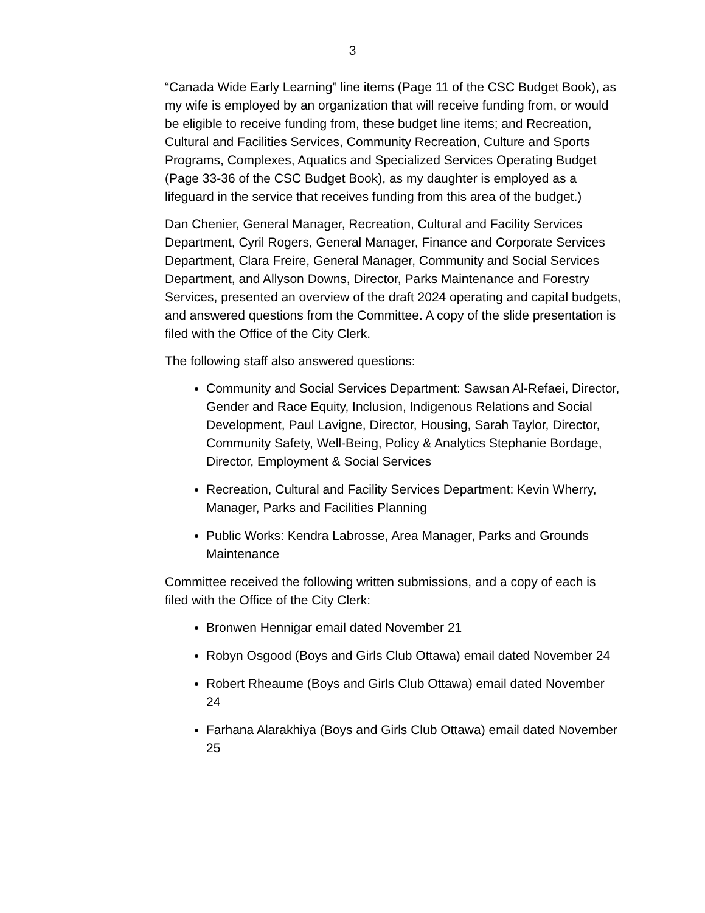3
“Canada Wide Early Learning” line items (Page 11 of the CSC Budget Book), as my wife is employed by an organization that will receive funding from, or would be eligible to receive funding from, these budget line items; and Recreation, Cultural and Facilities Services, Community Recreation, Culture and Sports Programs, Complexes, Aquatics and Specialized Services Operating Budget (Page 33-36 of the CSC Budget Book), as my daughter is employed as a lifeguard in the service that receives funding from this area of the budget.)
Dan Chenier, General Manager, Recreation, Cultural and Facility Services Department, Cyril Rogers, General Manager, Finance and Corporate Services Department, Clara Freire, General Manager, Community and Social Services Department, and Allyson Downs, Director, Parks Maintenance and Forestry Services, presented an overview of the draft 2024 operating and capital budgets, and answered questions from the Committee. A copy of the slide presentation is filed with the Office of the City Clerk.
The following staff also answered questions:
Community and Social Services Department: Sawsan Al-Refaei, Director, Gender and Race Equity, Inclusion, Indigenous Relations and Social Development, Paul Lavigne, Director, Housing, Sarah Taylor, Director, Community Safety, Well-Being, Policy & Analytics Stephanie Bordage, Director, Employment & Social Services
Recreation, Cultural and Facility Services Department: Kevin Wherry, Manager, Parks and Facilities Planning
Public Works: Kendra Labrosse, Area Manager, Parks and Grounds Maintenance
Committee received the following written submissions, and a copy of each is filed with the Office of the City Clerk:
Bronwen Hennigar email dated November 21
Robyn Osgood (Boys and Girls Club Ottawa) email dated November 24
Robert Rheaume (Boys and Girls Club Ottawa) email dated November 24
Farhana Alarakhiya (Boys and Girls Club Ottawa) email dated November 25